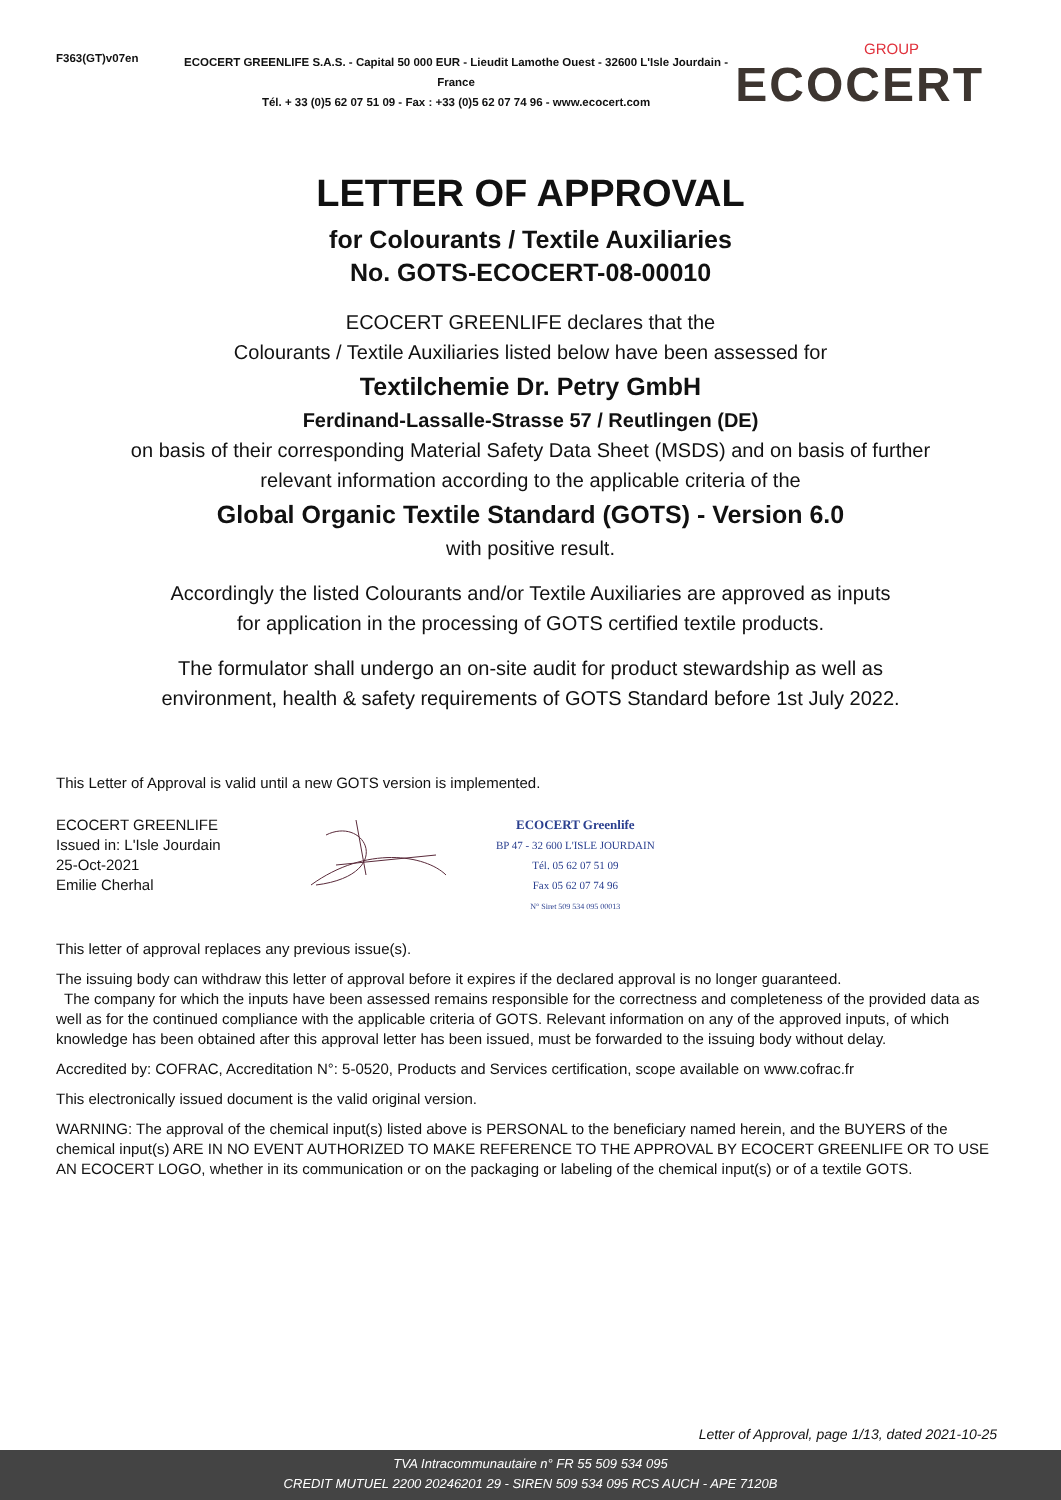F363(GT)v07en
ECOCERT GREENLIFE S.A.S. - Capital 50 000 EUR - Lieudit Lamothe Ouest - 32600 L'Isle Jourdain - France
Tél. + 33 (0)5 62 07 51 09 - Fax : +33 (0)5 62 07 74 96 - www.ecocert.com
GROUP
ECOCERT
LETTER OF APPROVAL
for Colourants / Textile Auxiliaries
No. GOTS-ECOCERT-08-00010
ECOCERT GREENLIFE declares that the
Colourants / Textile Auxiliaries listed below have been assessed for
Textilchemie Dr. Petry GmbH
Ferdinand-Lassalle-Strasse 57 / Reutlingen (DE)
on basis of their corresponding Material Safety Data Sheet (MSDS) and on basis of further
relevant information according to the applicable criteria of the
Global Organic Textile Standard (GOTS) - Version 6.0
with positive result.
Accordingly the listed Colourants and/or Textile Auxiliaries are approved as inputs
for application in the processing of GOTS certified textile products.
The formulator shall undergo an on-site audit for product stewardship as well as
environment, health & safety requirements of GOTS Standard before 1st July 2022.
This Letter of Approval is valid until a new GOTS version is implemented.
ECOCERT GREENLIFE
Issued in: L'Isle Jourdain
25-Oct-2021
Emilie Cherhal
ECOCERT Greenlife
BP 47 - 32 600 L'ISLE JOURDAIN
Tél. 05 62 07 51 09
Fax 05 62 07 74 96
N° Siret 509 534 095 00013
This letter of approval replaces any previous issue(s).
The issuing body can withdraw this letter of approval before it expires if the declared approval is no longer guaranteed.
The company for which the inputs have been assessed remains responsible for the correctness and completeness of the provided data as well as for the continued compliance with the applicable criteria of GOTS. Relevant information on any of the approved inputs, of which knowledge has been obtained after this approval letter has been issued, must be forwarded to the issuing body without delay.
Accredited by: COFRAC, Accreditation N°: 5-0520, Products and Services certification, scope available on www.cofrac.fr
This electronically issued document is the valid original version.
WARNING: The approval of the chemical input(s) listed above is PERSONAL to the beneficiary named herein, and the BUYERS of the chemical input(s) ARE IN NO EVENT AUTHORIZED TO MAKE REFERENCE TO THE APPROVAL BY ECOCERT GREENLIFE OR TO USE AN ECOCERT LOGO, whether in its communication or on the packaging or labeling of the chemical input(s) or of a textile GOTS.
Letter of Approval, page 1/13, dated 2021-10-25
TVA Intracommunautaire n° FR 55 509 534 095
CREDIT MUTUEL 2200 20246201 29 - SIREN 509 534 095 RCS AUCH - APE 7120B